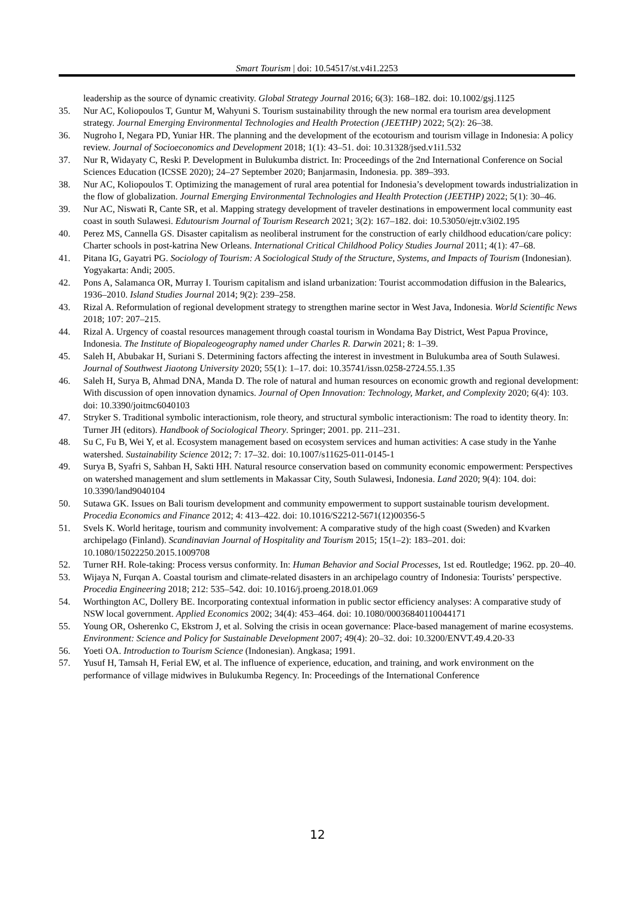Smart Tourism | doi: 10.54517/st.v4i1.2253
leadership as the source of dynamic creativity. Global Strategy Journal 2016; 6(3): 168–182. doi: 10.1002/gsj.1125
35. Nur AC, Koliopoulos T, Guntur M, Wahyuni S. Tourism sustainability through the new normal era tourism area development strategy. Journal Emerging Environmental Technologies and Health Protection (JEETHP) 2022; 5(2): 26–38.
36. Nugroho I, Negara PD, Yuniar HR. The planning and the development of the ecotourism and tourism village in Indonesia: A policy review. Journal of Socioeconomics and Development 2018; 1(1): 43–51. doi: 10.31328/jsed.v1i1.532
37. Nur R, Widayaty C, Reski P. Development in Bulukumba district. In: Proceedings of the 2nd International Conference on Social Sciences Education (ICSSE 2020); 24–27 September 2020; Banjarmasin, Indonesia. pp. 389–393.
38. Nur AC, Koliopoulos T. Optimizing the management of rural area potential for Indonesia’s development towards industrialization in the flow of globalization. Journal Emerging Environmental Technologies and Health Protection (JEETHP) 2022; 5(1): 30–46.
39. Nur AC, Niswati R, Cante SR, et al. Mapping strategy development of traveler destinations in empowerment local community east coast in south Sulawesi. Edutourism Journal of Tourism Research 2021; 3(2): 167–182. doi: 10.53050/ejtr.v3i02.195
40. Perez MS, Cannella GS. Disaster capitalism as neoliberal instrument for the construction of early childhood education/care policy: Charter schools in post-katrina New Orleans. International Critical Childhood Policy Studies Journal 2011; 4(1): 47–68.
41. Pitana IG, Gayatri PG. Sociology of Tourism: A Sociological Study of the Structure, Systems, and Impacts of Tourism (Indonesian). Yogyakarta: Andi; 2005.
42. Pons A, Salamanca OR, Murray I. Tourism capitalism and island urbanization: Tourist accommodation diffusion in the Balearics, 1936–2010. Island Studies Journal 2014; 9(2): 239–258.
43. Rizal A. Reformulation of regional development strategy to strengthen marine sector in West Java, Indonesia. World Scientific News 2018; 107: 207–215.
44. Rizal A. Urgency of coastal resources management through coastal tourism in Wondama Bay District, West Papua Province, Indonesia. The Institute of Biopaleogeography named under Charles R. Darwin 2021; 8: 1–39.
45. Saleh H, Abubakar H, Suriani S. Determining factors affecting the interest in investment in Bulukumba area of South Sulawesi. Journal of Southwest Jiaotong University 2020; 55(1): 1–17. doi: 10.35741/issn.0258-2724.55.1.35
46. Saleh H, Surya B, Ahmad DNA, Manda D. The role of natural and human resources on economic growth and regional development: With discussion of open innovation dynamics. Journal of Open Innovation: Technology, Market, and Complexity 2020; 6(4): 103. doi: 10.3390/joitmc6040103
47. Stryker S. Traditional symbolic interactionism, role theory, and structural symbolic interactionism: The road to identity theory. In: Turner JH (editors). Handbook of Sociological Theory. Springer; 2001. pp. 211–231.
48. Su C, Fu B, Wei Y, et al. Ecosystem management based on ecosystem services and human activities: A case study in the Yanhe watershed. Sustainability Science 2012; 7: 17–32. doi: 10.1007/s11625-011-0145-1
49. Surya B, Syafri S, Sahban H, Sakti HH. Natural resource conservation based on community economic empowerment: Perspectives on watershed management and slum settlements in Makassar City, South Sulawesi, Indonesia. Land 2020; 9(4): 104. doi: 10.3390/land9040104
50. Sutawa GK. Issues on Bali tourism development and community empowerment to support sustainable tourism development. Procedia Economics and Finance 2012; 4: 413–422. doi: 10.1016/S2212-5671(12)00356-5
51. Svels K. World heritage, tourism and community involvement: A comparative study of the high coast (Sweden) and Kvarken archipelago (Finland). Scandinavian Journal of Hospitality and Tourism 2015; 15(1–2): 183–201. doi: 10.1080/15022250.2015.1009708
52. Turner RH. Role-taking: Process versus conformity. In: Human Behavior and Social Processes, 1st ed. Routledge; 1962. pp. 20–40.
53. Wijaya N, Furqan A. Coastal tourism and climate-related disasters in an archipelago country of Indonesia: Tourists’ perspective. Procedia Engineering 2018; 212: 535–542. doi: 10.1016/j.proeng.2018.01.069
54. Worthington AC, Dollery BE. Incorporating contextual information in public sector efficiency analyses: A comparative study of NSW local government. Applied Economics 2002; 34(4): 453–464. doi: 10.1080/00036840110044171
55. Young OR, Osherenko C, Ekstrom J, et al. Solving the crisis in ocean governance: Place-based management of marine ecosystems. Environment: Science and Policy for Sustainable Development 2007; 49(4): 20–32. doi: 10.3200/ENVT.49.4.20-33
56. Yoeti OA. Introduction to Tourism Science (Indonesian). Angkasa; 1991.
57. Yusuf H, Tamsah H, Ferial EW, et al. The influence of experience, education, and training, and work environment on the performance of village midwives in Bulukumba Regency. In: Proceedings of the International Conference
12